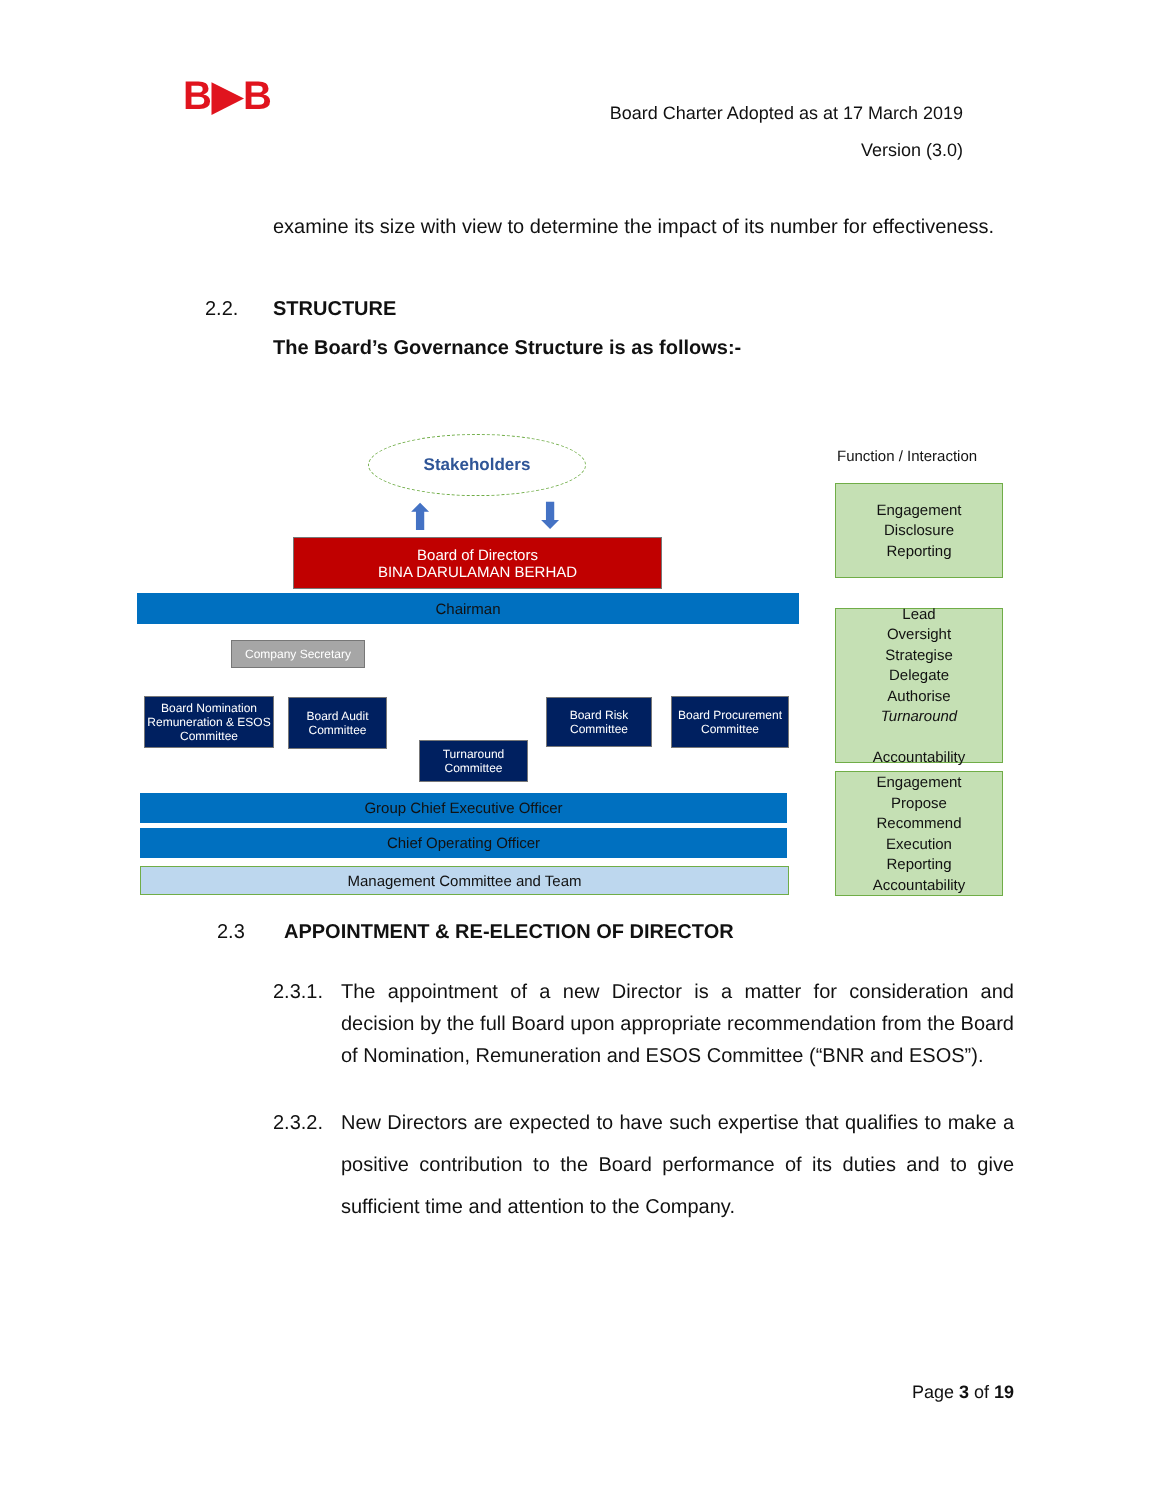B▶B
Board Charter Adopted as at 17 March 2019
Version (3.0)
examine its size with view to determine the impact of its number for effectiveness.
2.2. STRUCTURE
The Board’s Governance Structure is as follows:-
Stakeholders
Function / Interaction
⬆ ⬇
Board of Directors
BINA DARULAMAN BERHAD
Chairman
Company Secretary
Board Nomination Remuneration & ESOS Committee
Board Audit Committee
Turnaround Committee
Board Risk Committee
Board Procurement Committee
Group Chief Executive Officer
Chief Operating Officer
Management Committee and Team
Engagement
Disclosure
Reporting
Lead
Oversight
Strategise
Delegate
Authorise
Turnaround
Accountability
Engagement
Propose
Recommend
Execution
Reporting
Accountability
2.3 APPOINTMENT & RE-ELECTION OF DIRECTOR
2.3.1. The appointment of a new Director is a matter for consideration and decision by the full Board upon appropriate recommendation from the Board of Nomination, Remuneration and ESOS Committee (“BNR and ESOS”).
2.3.2. New Directors are expected to have such expertise that qualifies to make a positive contribution to the Board performance of its duties and to give sufficient time and attention to the Company.
Page 3 of 19